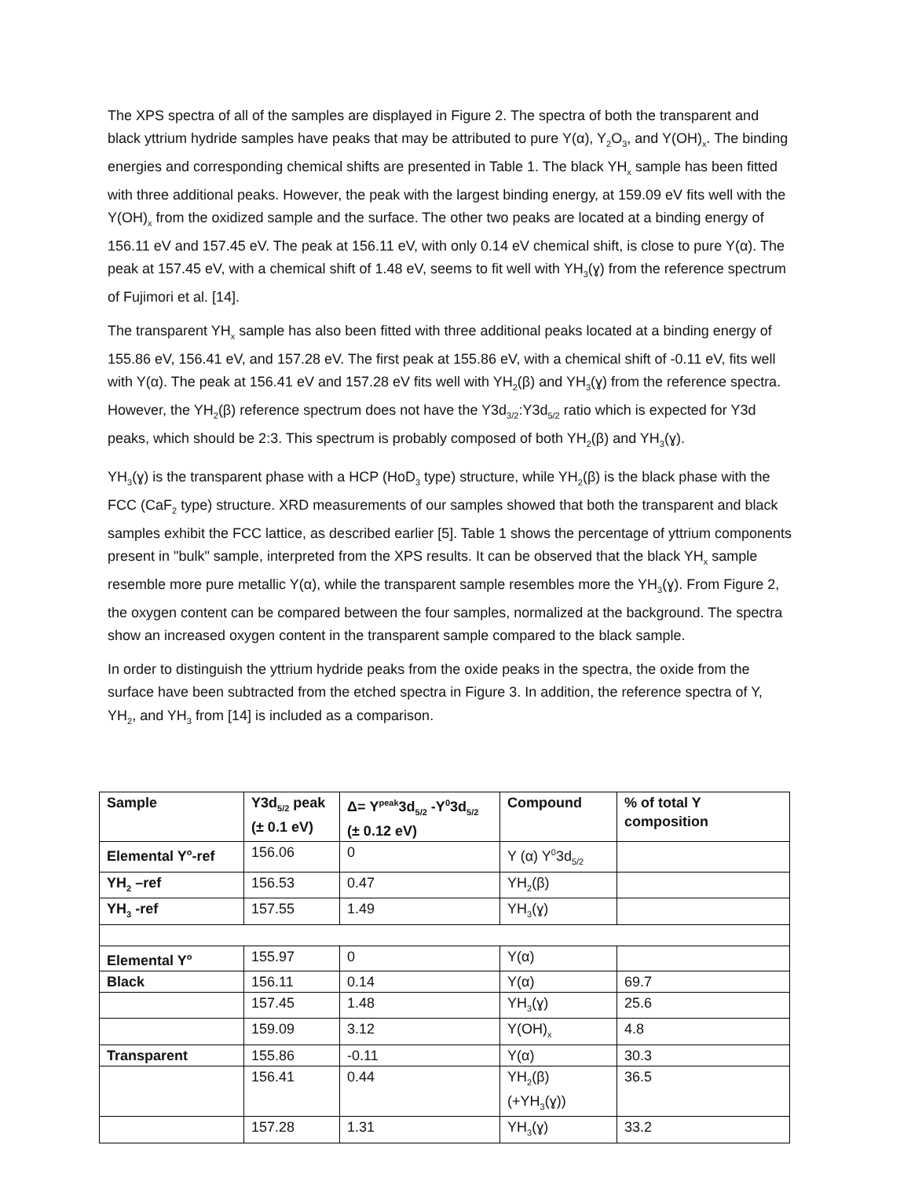The XPS spectra of all of the samples are displayed in Figure 2. The spectra of both the transparent and black yttrium hydride samples have peaks that may be attributed to pure Y(α), Y<sub>2</sub>O<sub>3</sub>, and Y(OH)<sub>x</sub>. The binding energies and corresponding chemical shifts are presented in Table 1. The black YH<sub>x</sub> sample has been fitted with three additional peaks. However, the peak with the largest binding energy, at 159.09 eV fits well with the Y(OH)<sub>x</sub> from the oxidized sample and the surface. The other two peaks are located at a binding energy of 156.11 eV and 157.45 eV. The peak at 156.11 eV, with only 0.14 eV chemical shift, is close to pure Y(α). The peak at 157.45 eV, with a chemical shift of 1.48 eV, seems to fit well with YH<sub>3</sub>(ɣ) from the reference spectrum of Fujimori et al. [14].
The transparent YH<sub>x</sub> sample has also been fitted with three additional peaks located at a binding energy of 155.86 eV, 156.41 eV, and 157.28 eV. The first peak at 155.86 eV, with a chemical shift of -0.11 eV, fits well with Y(α). The peak at 156.41 eV and 157.28 eV fits well with YH<sub>2</sub>(β) and YH<sub>3</sub>(ɣ) from the reference spectra. However, the YH<sub>2</sub>(β) reference spectrum does not have the Y3d<sub>3/2</sub>:Y3d<sub>5/2</sub> ratio which is expected for Y3d peaks, which should be 2:3. This spectrum is probably composed of both YH<sub>2</sub>(β) and YH<sub>3</sub>(ɣ).
YH<sub>3</sub>(ɣ) is the transparent phase with a HCP (HoD<sub>3</sub> type) structure, while YH<sub>2</sub>(β) is the black phase with the FCC (CaF<sub>2</sub> type) structure. XRD measurements of our samples showed that both the transparent and black samples exhibit the FCC lattice, as described earlier [5]. Table 1 shows the percentage of yttrium components present in "bulk" sample, interpreted from the XPS results. It can be observed that the black YH<sub>x</sub> sample resemble more pure metallic Y(α), while the transparent sample resembles more the YH<sub>3</sub>(ɣ). From Figure 2, the oxygen content can be compared between the four samples, normalized at the background. The spectra show an increased oxygen content in the transparent sample compared to the black sample.
In order to distinguish the yttrium hydride peaks from the oxide peaks in the spectra, the oxide from the surface have been subtracted from the etched spectra in Figure 3. In addition, the reference spectra of Y, YH<sub>2</sub>, and YH<sub>3</sub> from [14] is included as a comparison.
| Sample | Y3d<sub>5/2</sub> peak (± 0.1 eV) | Δ= Y<sup>peak</sup>3d<sub>5/2</sub> -Y<sup>0</sup>3d<sub>5/2</sub> (± 0.12 eV) | Compound | % of total Y composition |
| --- | --- | --- | --- | --- |
| Elemental Y<sup>o</sup>-ref | 156.06 | 0 | Y (α) Y<sup>0</sup>3d<sub>5/2</sub> | |
| YH<sub>2</sub> –ref | 156.53 | 0.47 | YH<sub>2</sub>(β) | |
| YH<sub>3</sub> -ref | 157.55 | 1.49 | YH<sub>3</sub>(ɣ) | |
| Elemental Y<sup>o</sup> | 155.97 | 0 | Y(α) | |
| Black | 156.11 | 0.14 | Y(α) | 69.7 |
| | 157.45 | 1.48 | YH<sub>3</sub>(ɣ) | 25.6 |
| | 159.09 | 3.12 | Y(OH)<sub>x</sub> | 4.8 |
| Transparent | 155.86 | -0.11 | Y(α) | 30.3 |
| | 156.41 | 0.44 | YH<sub>2</sub>(β) (+YH<sub>3</sub>(ɣ)) | 36.5 |
| | 157.28 | 1.31 | YH<sub>3</sub>(ɣ) | 33.2 |